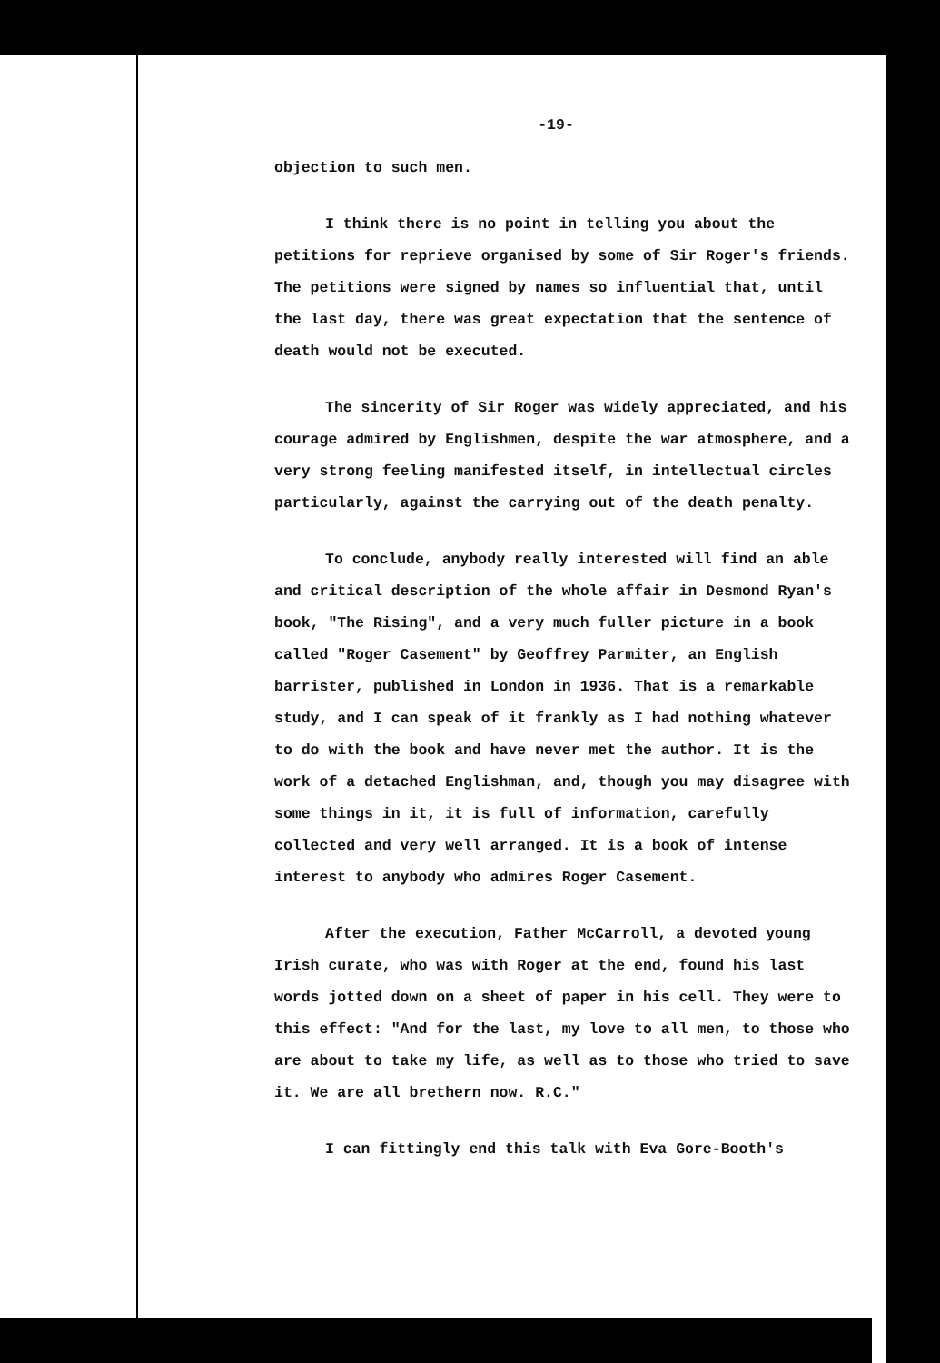-19-
objection to such men.
I think there is no point in telling you about the petitions for reprieve organised by some of Sir Roger's friends. The petitions were signed by names so influential that, until the last day, there was great expectation that the sentence of death would not be executed.
The sincerity of Sir Roger was widely appreciated, and his courage admired by Englishmen, despite the war atmosphere, and a very strong feeling manifested itself, in intellectual circles particularly, against the carrying out of the death penalty.
To conclude, anybody really interested will find an able and critical description of the whole affair in Desmond Ryan's book, "The Rising", and a very much fuller picture in a book called "Roger Casement" by Geoffrey Parmiter, an English barrister, published in London in 1936. That is a remarkable study, and I can speak of it frankly as I had nothing whatever to do with the book and have never met the author. It is the work of a detached Englishman, and, though you may disagree with some things in it, it is full of information, carefully collected and very well arranged. It is a book of intense interest to anybody who admires Roger Casement.
After the execution, Father McCarroll, a devoted young Irish curate, who was with Roger at the end, found his last words jotted down on a sheet of paper in his cell. They were to this effect: "And for the last, my love to all men, to those who are about to take my life, as well as to those who tried to save it. We are all brethern now. R.C."
I can fittingly end this talk with Eva Gore-Booth's